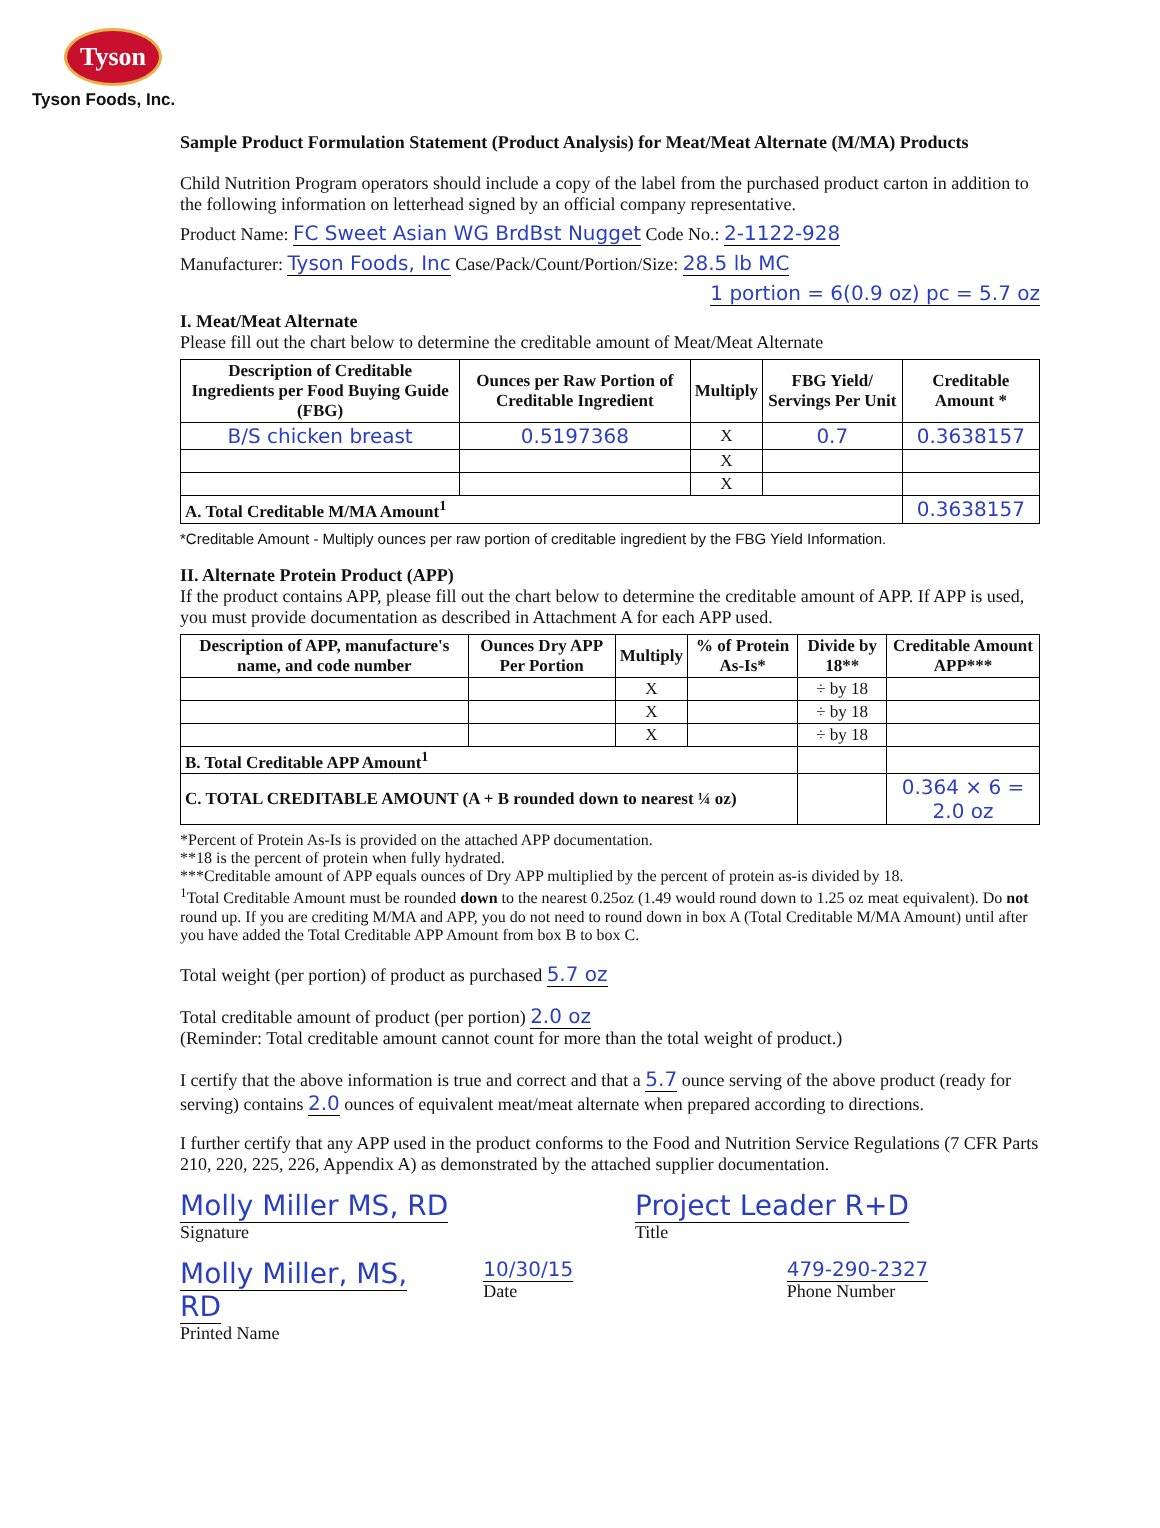Tyson
Tyson Foods, Inc.
Sample Product Formulation Statement (Product Analysis) for Meat/Meat Alternate (M/MA) Products
Child Nutrition Program operators should include a copy of the label from the purchased product carton in addition to the following information on letterhead signed by an official company representative.
Product Name: FC Sweet Asian WG BrdBst Nugget Code No.: 2-1122-928
Manufacturer: Tyson Foods, Inc Case/Pack/Count/Portion/Size: 28.5 lb MC
1 portion = 6(0.9 oz) pc = 5.7 oz
I. Meat/Meat Alternate
Please fill out the chart below to determine the creditable amount of Meat/Meat Alternate
| Description of Creditable Ingredients per Food Buying Guide (FBG) | Ounces per Raw Portion of Creditable Ingredient | Multiply | FBG Yield/ Servings Per Unit | Creditable Amount * |
| --- | --- | --- | --- | --- |
| B/S chicken breast | 0.5197368 | X | 0.7 | 0.3638157 |
| | | X | | |
| | | X | | |
| A. Total Creditable M/MA Amount<sup>1</sup> | | | | 0.3638157 |
*Creditable Amount - Multiply ounces per raw portion of creditable ingredient by the FBG Yield Information.
II. Alternate Protein Product (APP)
If the product contains APP, please fill out the chart below to determine the creditable amount of APP. If APP is used, you must provide documentation as described in Attachment A for each APP used.
| Description of APP, manufacture's name, and code number | Ounces Dry APP Per Portion | Multiply | % of Protein As-Is* | Divide by 18** | Creditable Amount APP*** |
| --- | --- | --- | --- | --- | --- |
| | | X | | ÷ by 18 | |
| | | X | | ÷ by 18 | |
| | | X | | ÷ by 18 | |
| B. Total Creditable APP Amount<sup>1</sup> | | | | | |
| C. TOTAL CREDITABLE AMOUNT (A + B rounded down to nearest ¼ oz) | | | | | 0.364 × 6 = 2.0 oz |
*Percent of Protein As-Is is provided on the attached APP documentation.
**18 is the percent of protein when fully hydrated.
***Creditable amount of APP equals ounces of Dry APP multiplied by the percent of protein as-is divided by 18.
<sup>1</sup> Total Creditable Amount must be rounded down to the nearest 0.25oz (1.49 would round down to 1.25 oz meat equivalent). Do not round up. If you are crediting M/MA and APP, you do not need to round down in box A (Total Creditable M/MA Amount) until after you have added the Total Creditable APP Amount from box B to box C.
Total weight (per portion) of product as purchased 5.7 oz
Total creditable amount of product (per portion) 2.0 oz
(Reminder: Total creditable amount cannot count for more than the total weight of product.)
I certify that the above information is true and correct and that a 5.7 ounce serving of the above product (ready for serving) contains 2.0 ounces of equivalent meat/meat alternate when prepared according to directions.
I further certify that any APP used in the product conforms to the Food and Nutrition Service Regulations (7 CFR Parts 210, 220, 225, 226, Appendix A) as demonstrated by the attached supplier documentation.
Molly Miller MS, RD
Signature
Project Leader R+D
Title
Molly Miller, MS, RD
Printed Name
10/30/15
Date
479-290-2327
Phone Number